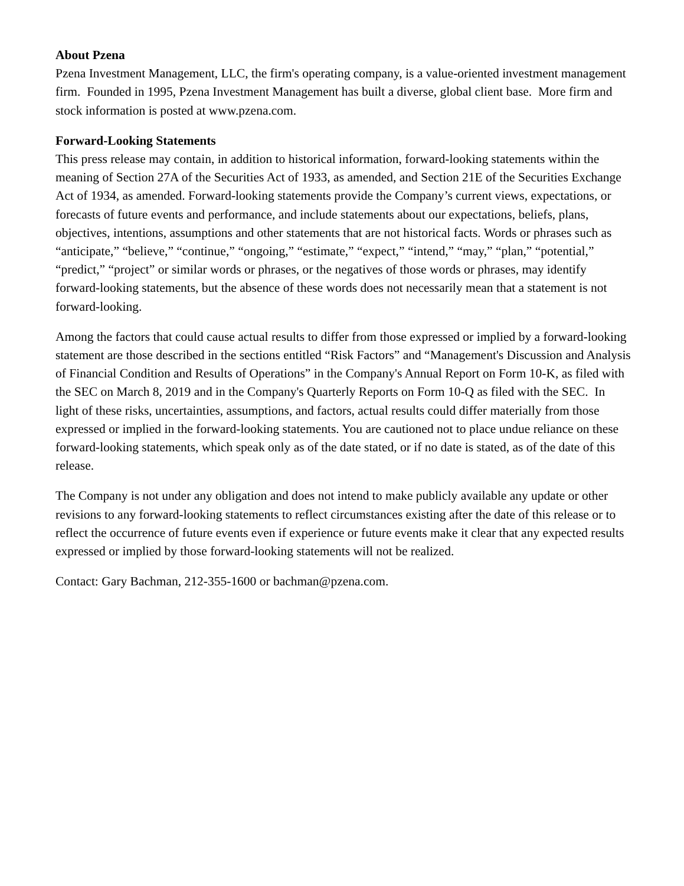About Pzena
Pzena Investment Management, LLC, the firm's operating company, is a value-oriented investment management firm. Founded in 1995, Pzena Investment Management has built a diverse, global client base. More firm and stock information is posted at www.pzena.com.
Forward-Looking Statements
This press release may contain, in addition to historical information, forward-looking statements within the meaning of Section 27A of the Securities Act of 1933, as amended, and Section 21E of the Securities Exchange Act of 1934, as amended. Forward-looking statements provide the Company’s current views, expectations, or forecasts of future events and performance, and include statements about our expectations, beliefs, plans, objectives, intentions, assumptions and other statements that are not historical facts. Words or phrases such as “anticipate,” “believe,” “continue,” “ongoing,” “estimate,” “expect,” “intend,” “may,” “plan,” “potential,” “predict,” “project” or similar words or phrases, or the negatives of those words or phrases, may identify forward-looking statements, but the absence of these words does not necessarily mean that a statement is not forward-looking.
Among the factors that could cause actual results to differ from those expressed or implied by a forward-looking statement are those described in the sections entitled “Risk Factors” and “Management's Discussion and Analysis of Financial Condition and Results of Operations” in the Company's Annual Report on Form 10-K, as filed with the SEC on March 8, 2019 and in the Company's Quarterly Reports on Form 10-Q as filed with the SEC. In light of these risks, uncertainties, assumptions, and factors, actual results could differ materially from those expressed or implied in the forward-looking statements. You are cautioned not to place undue reliance on these forward-looking statements, which speak only as of the date stated, or if no date is stated, as of the date of this release.
The Company is not under any obligation and does not intend to make publicly available any update or other revisions to any forward-looking statements to reflect circumstances existing after the date of this release or to reflect the occurrence of future events even if experience or future events make it clear that any expected results expressed or implied by those forward-looking statements will not be realized.
Contact: Gary Bachman, 212-355-1600 or bachman@pzena.com.